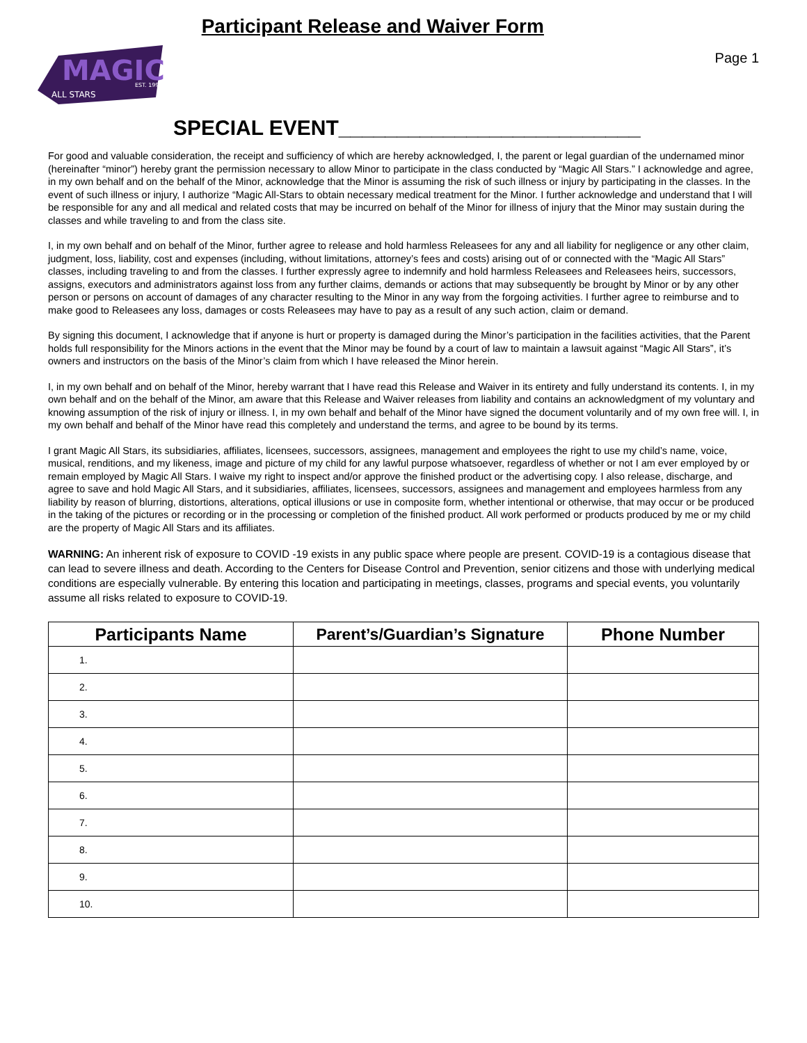MAGIC
ALL STARS
EST. 1997
Participant Release and Waiver Form
Page 1
SPECIAL EVENT__________________________
For good and valuable consideration, the receipt and sufficiency of which are hereby acknowledged, I, the parent or legal guardian of the undernamed minor (hereinafter “minor”) hereby grant the permission necessary to allow Minor to participate in the class conducted by “Magic All Stars.” I acknowledge and agree, in my own behalf and on the behalf of the Minor, acknowledge that the Minor is assuming the risk of such illness or injury by participating in the classes. In the event of such illness or injury, I authorize “Magic All-Stars to obtain necessary medical treatment for the Minor. I further acknowledge and understand that I will be responsible for any and all medical and related costs that may be incurred on behalf of the Minor for illness of injury that the Minor may sustain during the classes and while traveling to and from the class site.
I, in my own behalf and on behalf of the Minor, further agree to release and hold harmless Releasees for any and all liability for negligence or any other claim, judgment, loss, liability, cost and expenses (including, without limitations, attorney’s fees and costs) arising out of or connected with the “Magic All Stars” classes, including traveling to and from the classes. I further expressly agree to indemnify and hold harmless Releasees and Releasees heirs, successors, assigns, executors and administrators against loss from any further claims, demands or actions that may subsequently be brought by Minor or by any other person or persons on account of damages of any character resulting to the Minor in any way from the forgoing activities. I further agree to reimburse and to make good to Releasees any loss, damages or costs Releasees may have to pay as a result of any such action, claim or demand.
By signing this document, I acknowledge that if anyone is hurt or property is damaged during the Minor’s participation in the facilities activities, that the Parent holds full responsibility for the Minors actions in the event that the Minor may be found by a court of law to maintain a lawsuit against “Magic All Stars”, it’s owners and instructors on the basis of the Minor’s claim from which I have released the Minor herein.
I, in my own behalf and on behalf of the Minor, hereby warrant that I have read this Release and Waiver in its entirety and fully understand its contents. I, in my own behalf and on the behalf of the Minor, am aware that this Release and Waiver releases from liability and contains an acknowledgment of my voluntary and knowing assumption of the risk of injury or illness. I, in my own behalf and behalf of the Minor have signed the document voluntarily and of my own free will. I, in my own behalf and behalf of the Minor have read this completely and understand the terms, and agree to be bound by its terms.
I grant Magic All Stars, its subsidiaries, affiliates, licensees, successors, assignees, management and employees the right to use my child’s name, voice, musical, renditions, and my likeness, image and picture of my child for any lawful purpose whatsoever, regardless of whether or not I am ever employed by or remain employed by Magic All Stars. I waive my right to inspect and/or approve the finished product or the advertising copy. I also release, discharge, and agree to save and hold Magic All Stars, and it subsidiaries, affiliates, licensees, successors, assignees and management and employees harmless from any liability by reason of blurring, distortions, alterations, optical illusions or use in composite form, whether intentional or otherwise, that may occur or be produced in the taking of the pictures or recording or in the processing or completion of the finished product. All work performed or products produced by me or my child are the property of Magic All Stars and its affiliates.
WARNING: An inherent risk of exposure to COVID -19 exists in any public space where people are present. COVID-19 is a contagious disease that can lead to severe illness and death. According to the Centers for Disease Control and Prevention, senior citizens and those with underlying medical conditions are especially vulnerable. By entering this location and participating in meetings, classes, programs and special events, you voluntarily assume all risks related to exposure to COVID-19.
| Participants Name | Parent’s/Guardian’s Signature | Phone Number |
| --- | --- | --- |
| 1. | | |
| 2. | | |
| 3. | | |
| 4. | | |
| 5. | | |
| 6. | | |
| 7. | | |
| 8. | | |
| 9. | | |
| 10. | | |